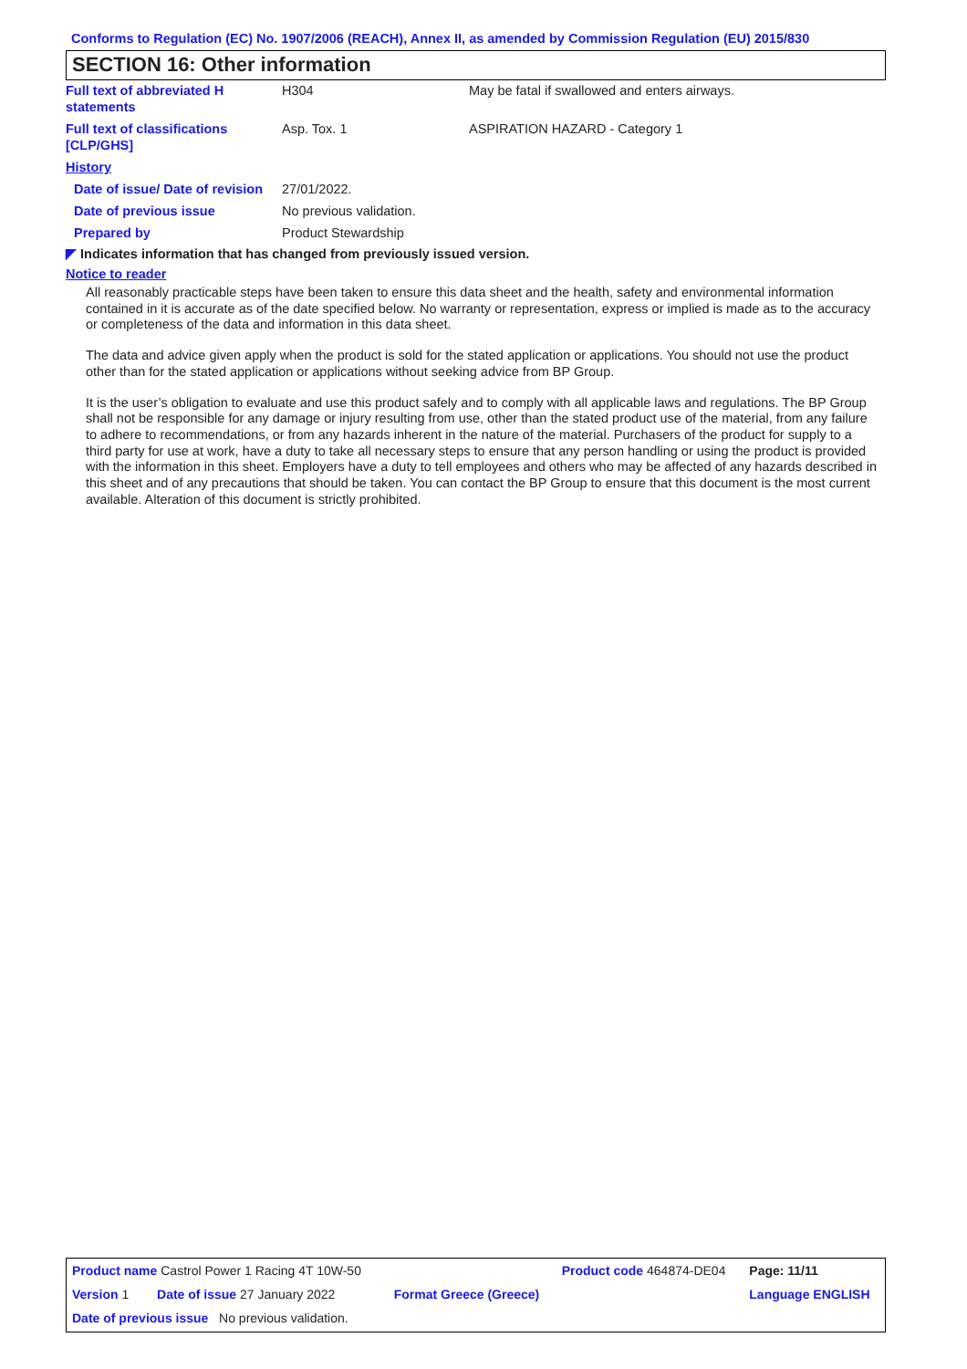Conforms to Regulation (EC) No. 1907/2006 (REACH), Annex II, as amended by Commission Regulation (EU) 2015/830
SECTION 16: Other information
| Full text of abbreviated H statements | H304 | May be fatal if swallowed and enters airways. |
| Full text of classifications [CLP/GHS] | Asp. Tox. 1 | ASPIRATION HAZARD - Category 1 |
| History | | |
| Date of issue/ Date of revision | 27/01/2022. | |
| Date of previous issue | No previous validation. | |
| Prepared by | Product Stewardship | |
◤ Indicates information that has changed from previously issued version.
Notice to reader
All reasonably practicable steps have been taken to ensure this data sheet and the health, safety and environmental information contained in it is accurate as of the date specified below. No warranty or representation, express or implied is made as to the accuracy or completeness of the data and information in this data sheet.
The data and advice given apply when the product is sold for the stated application or applications. You should not use the product other than for the stated application or applications without seeking advice from BP Group.
It is the user’s obligation to evaluate and use this product safely and to comply with all applicable laws and regulations. The BP Group shall not be responsible for any damage or injury resulting from use, other than the stated product use of the material, from any failure to adhere to recommendations, or from any hazards inherent in the nature of the material. Purchasers of the product for supply to a third party for use at work, have a duty to take all necessary steps to ensure that any person handling or using the product is provided with the information in this sheet. Employers have a duty to tell employees and others who may be affected of any hazards described in this sheet and of any precautions that should be taken. You can contact the BP Group to ensure that this document is the most current available. Alteration of this document is strictly prohibited.
| Product name Castrol Power 1 Racing 4T 10W-50 | | | Product code 464874-DE04 | Page: 11/11 |
| Version 1 | Date of issue 27 January 2022 | Format Greece (Greece) | | Language ENGLISH |
| Date of previous issue No previous validation. | | | | |